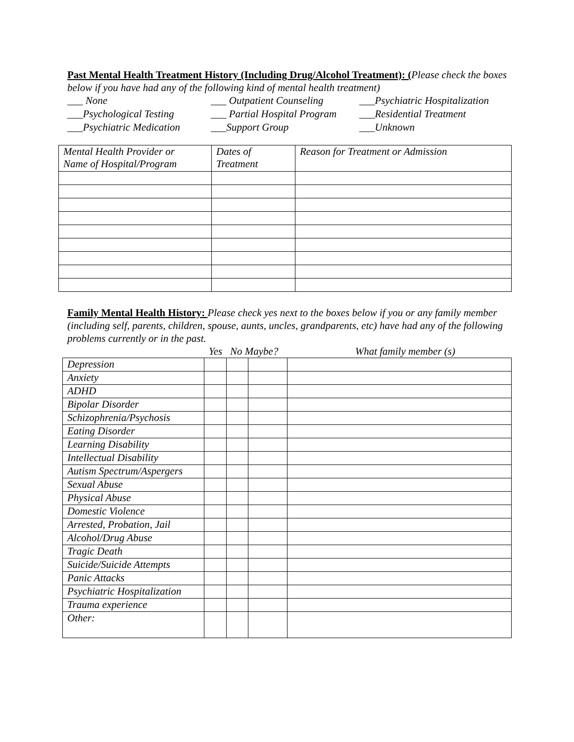Past Mental Health Treatment History (Including Drug/Alcohol Treatment): (Please check the boxes below if you have had any of the following kind of mental health treatment)
___ None ___ Outpatient Counseling ___Psychiatric Hospitalization ___Psychological Testing ___ Partial Hospital Program ___Residential Treatment ___Psychiatric Medication ___Support Group ___Unknown
| Mental Health Provider or Name of Hospital/Program | Dates of Treatment | Reason for Treatment or Admission |
Family Mental Health History: Please check yes next to the boxes below if you or any family member (including self, parents, children, spouse, aunts, uncles, grandparents, etc) have had any of the following problems currently or in the past.
Yes No Maybe? What family member (s)
| Depression | | | | |
| Anxiety | | | | |
| ADHD | | | | |
| Bipolar Disorder | | | | |
| Schizophrenia/Psychosis | | | | |
| Eating Disorder | | | | |
| Learning Disability | | | | |
| Intellectual Disability | | | | |
| Autism Spectrum/Aspergers | | | | |
| Sexual Abuse | | | | |
| Physical Abuse | | | | |
| Domestic Violence | | | | |
| Arrested, Probation, Jail | | | | |
| Alcohol/Drug Abuse | | | | |
| Tragic Death | | | | |
| Suicide/Suicide Attempts | | | | |
| Panic Attacks | | | | |
| Psychiatric Hospitalization | | | | |
| Trauma experience | | | | |
| Other: | | | | |